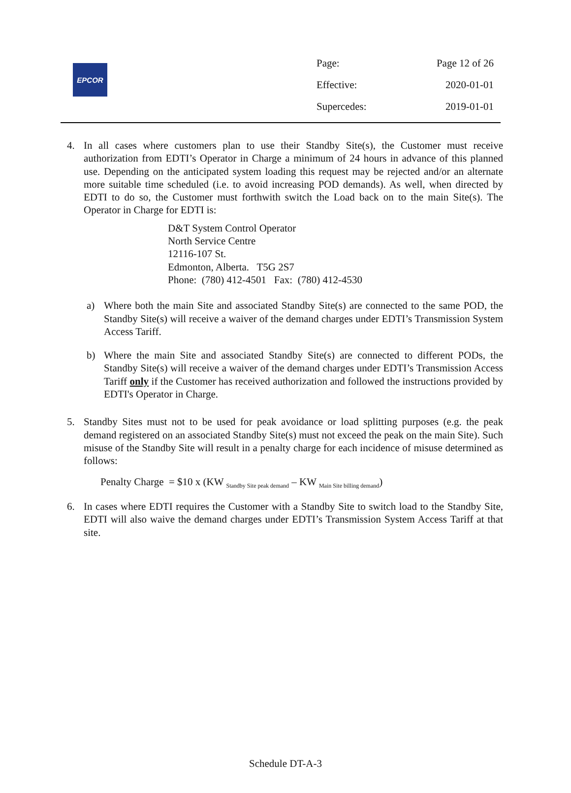EPCOR
Page: Page 12 of 26
Effective: 2020-01-01
Supercedes: 2019-01-01
4. In all cases where customers plan to use their Standby Site(s), the Customer must receive authorization from EDTI’s Operator in Charge a minimum of 24 hours in advance of this planned use. Depending on the anticipated system loading this request may be rejected and/or an alternate more suitable time scheduled (i.e. to avoid increasing POD demands). As well, when directed by EDTI to do so, the Customer must forthwith switch the Load back on to the main Site(s). The Operator in Charge for EDTI is:
D&T System Control Operator
North Service Centre
12116-107 St.
Edmonton, Alberta. T5G 2S7
Phone: (780) 412-4501 Fax: (780) 412-4530
a) Where both the main Site and associated Standby Site(s) are connected to the same POD, the Standby Site(s) will receive a waiver of the demand charges under EDTI’s Transmission System Access Tariff.
b) Where the main Site and associated Standby Site(s) are connected to different PODs, the Standby Site(s) will receive a waiver of the demand charges under EDTI’s Transmission Access Tariff only if the Customer has received authorization and followed the instructions provided by EDTI's Operator in Charge.
5. Standby Sites must not to be used for peak avoidance or load splitting purposes (e.g. the peak demand registered on an associated Standby Site(s) must not exceed the peak on the main Site). Such misuse of the Standby Site will result in a penalty charge for each incidence of misuse determined as follows:
Penalty Charge = $10 x (KW <sub>Standby Site peak demand</sub> – KW <sub>Main Site billing demand</sub>)
6. In cases where EDTI requires the Customer with a Standby Site to switch load to the Standby Site, EDTI will also waive the demand charges under EDTI’s Transmission System Access Tariff at that site.
Schedule DT-A-3